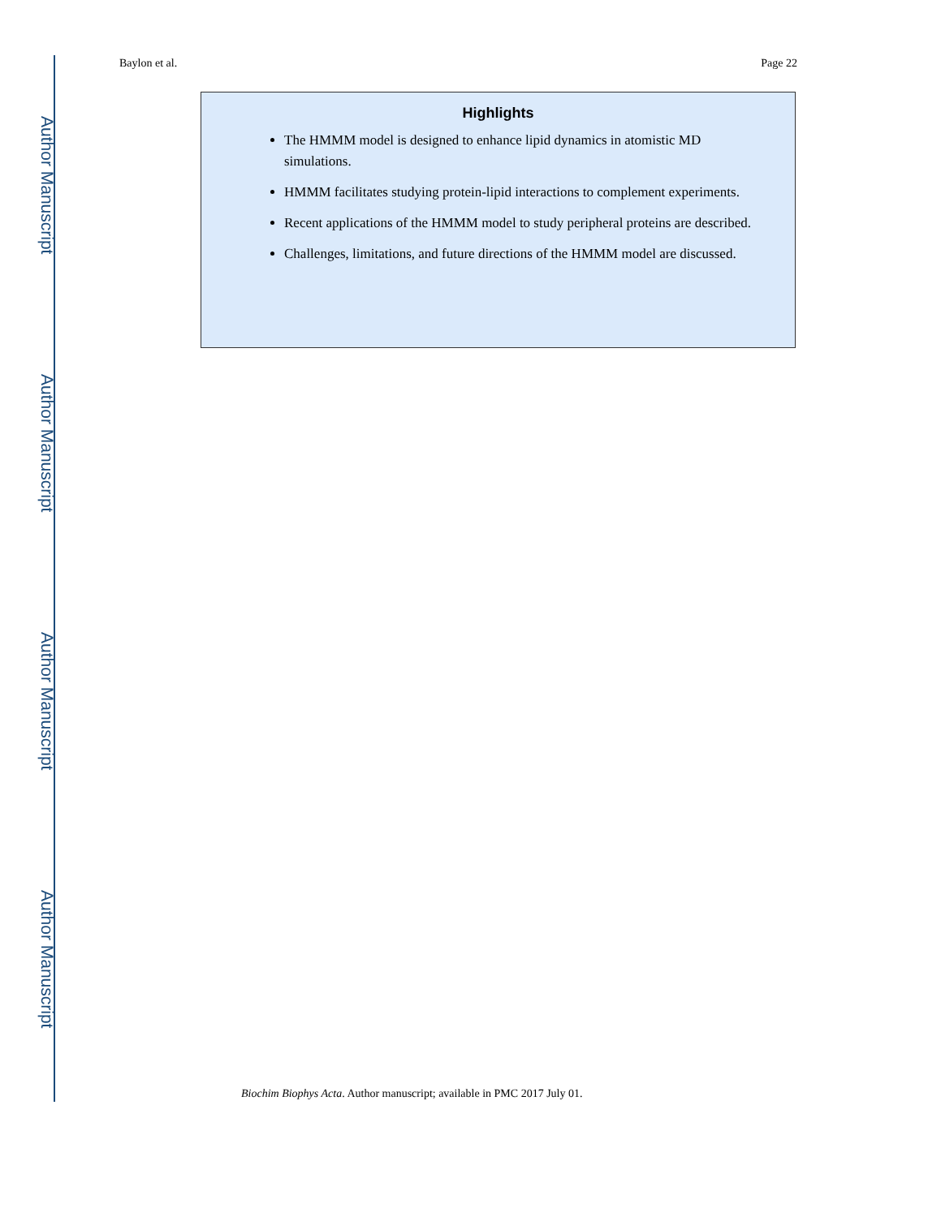Author Manuscript
Author Manuscript
Author Manuscript
Author Manuscript
Baylon et al. Page 22
Highlights
The HMMM model is designed to enhance lipid dynamics in atomistic MD simulations.
HMMM facilitates studying protein-lipid interactions to complement experiments.
Recent applications of the HMMM model to study peripheral proteins are described.
Challenges, limitations, and future directions of the HMMM model are discussed.
Biochim Biophys Acta. Author manuscript; available in PMC 2017 July 01.